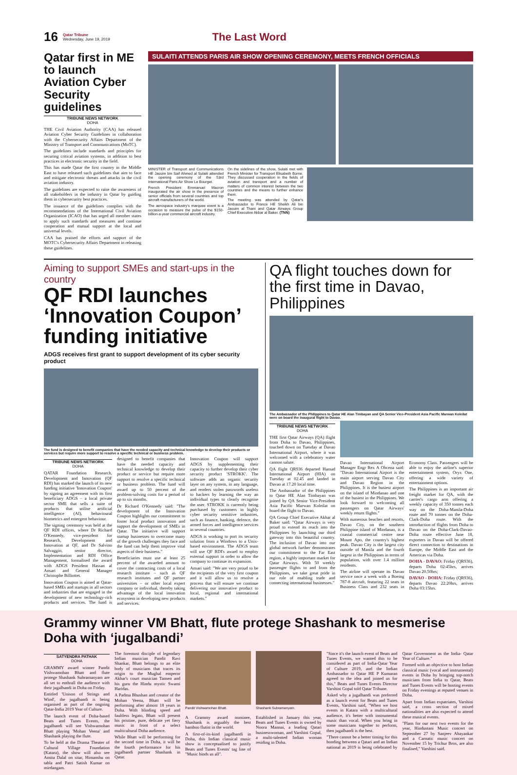16 Qatar Tribune
Wednesday, June 19, 2019 The Last Word
Qatar first in ME to launch Aviation Cyber Security guidelines
TRIBUNE NEWS NETWORK
DOHA
THE Civil Aviation Authority (CAA) has released Aviation Cyber Security Guidelines in collaboration with the Cybersecurity Affairs Department of the Ministry of Transport and Communications (MoTC).
The guidelines include standards and principles for securing critical aviation systems, in addition to best practices in electronic security in the field.
This has made Qatar the first country in the Middle East to have released such guidelines that aim to face and mitigate electronic threats and attacks in the civil aviation industry.
The guidelines are expected to raise the awareness of all stakeholders in the industry in Qatar by guiding them in cybersecurity best practices.
The issuance of the guidelines complies with the recommendations of the International Civil Aviation Organization (ICAO) that has urged all member states to apply such standards and measures and continue cooperation and mutual support at the local and universal levels.
CAA has praised the efforts and support of the MOTC's Cybersecurity Affairs Department in releasing these guidelines.
SULAITI ATTENDS PARIS AIR SHOW OPENING CEREMONY, MEETS FRENCH OFFICIALS
MINISTER of Transport and Communications HE Jassim bin Saif Ahmed al Sulaiti attended the opening ceremony of the 53rd International Paris Air Show Le Bourget.
French President Emmanuel Macron inaugurated the air show in the presence of senior officials from several countries and top aircraft manufacturers of the world.
The aerospace industry's marquee event is a occasion to measure the pulse of the $150-billion-a-year commercial aircraft industry.
On the sidelines of the show, Sulaiti met with French Minister for Transport Elisabeth Borne. They discussed cooperation in the fields of aviation and transport and a number of matters of common interest between the two countries and the means to further enhance them.
The meeting was attended by Qatar's Ambassador to France HE Sheikh Ali bin Jassim al Thani and Qatar Airways Group Chief Executive Akbar al Baker. (TNN)
Aiming to support SMEs and start-ups in the country
QF RDI launches ‘Innovation Coupon’ funding initiative
ADGS receives first grant to support development of its cyber security product
The fund is designed to benefit companies that have the needed capacity and technical knowledge to develop their products or services but require more support to resolve a specific technical or business problem.
TRIBUNE NEWS NETWORK
DOHA
QATAR Foundation Research, Development and Innovation (QF RDI) has marked the launch of its new funding initiative 'Innovation Coupon' by signing an agreement with its first beneficiary ADGS – a local private sector SME that sells a suite of products that utilise artificial intelligence (AI), behavioural biometrics and emergent behaviour.
The signing ceremony was held at the QF RDI offices, where Dr Richard O'Kennedy, vice-president for Research, Development and Innovation at QF, and Dr Salvino Salvaggio, senior director, Implementation and RDI Office Management, formalised the award with ADGS President Hassan al Ansari and General Manager Christophe Billiottet.
Innovation Coupon is aimed at Qatar-based SMEs and startups in all sectors and industries that are engaged in the development of new technology-rich products and services. The fund is designed to benefit companies that have the needed capacity and technical knowledge to develop their product or service but require more support to resolve a specific technical or business problem. The fund will award up to 50 percent of the problem-solving costs for a period of up to six months.
Dr Richard O'Kennedy said: "The development of the Innovation Coupon highlights our commitment to foster local product innovation and support the development of SMEs in Qatar. The initiative will support startup businesses to overcome many of the growth challenges they face and the fund can help them improve vital aspects of their business."
Beneficiaries must use at least 25 percent of the awarded amount to cover the contracting costs of a local research institute – such as QF research institutes and QF partner universities – or other local expert company or individual, thereby taking advantage of the local innovation ecosystem in developing new products and services.
Innovation Coupon will support ADGS by supplementing their capacity to further develop their cyber security product 'STROKK'. The software adds an organic security layer on any system, in any language, and renders stolen passwords useless to hackers by learning the way an individual types to clearly recognise the user. STROKK is currently being purchased by customers in highly cyber security sensitive industries, such as finance, banking, defence, the armed forces and intelligence services in several countries.
ADGS is working to port its security solution from a Windows to a Unix-based environment. The ADGS team will use QF RDI's award to employ external support in order to allow the company to continue its expansion.
Ansari said: "We are very proud to be the recipients of the very first coupon and it will allow us to resolve a process that will ensure we continue delivering our innovative product to local, regional and international markets."
QA flight touches down for the first time in Davao, Philippines
The Ambassador of the Philippines to Qatar HE Alan Timbayan and QA Senior Vice-President Asia Pacific Marwan Koleilat were on board the inaugural flight to Davao.
TRIBUNE NEWS NETWORK
DOHA
THE first Qatar Airways (QA) flight from Doha to Davao, Philippines, touched down on Tuesday at Davao International Airport, where it was welcomed with a celebratory water cannon salute.
QA flight QR936 departed Hamad International Airport (HIA) on Tuesday at 02.45 and landed in Davao at 17.20 local time.
The Ambassador of the Philippines to Qatar HE Alan Timbayan was joined by QA Senior Vice-President Asia Pacific Marwan Koleilat on board the flight to Davao.
QA Group Chief Executive Akbar al Baker said: "Qatar Airways is very proud to extend its reach into the Philippines by launching our third gateway into this beautiful country. The inclusion of Davao into our global network further demonstrates our commitment to the Far East region, a highly important market for Qatar Airways. With 50 weekly passenger flights to and from the Philippines, we take great pride in our role of enabling trade and connecting international businesses."
Davao International Airport Manager Engr Rex A Obcena said: "Davao International Airport is the main airport serving Davao City and Davao Region in the Philippines. It is the busiest airport on the island of Mindanao and one of the busiest in the Philippines. We look forward to welcoming all passengers on Qatar Airways' weekly return flights."
With numerous beaches and resorts, Davao City, on the southern Philippine island of Mindanao, is a coastal commercial centre near Mount Apo, the country's highest peak. Davao City is the largest city outside of Manila and the fourth largest in the Philippines in terms of population, with over 1.4 million residents.
The airline will operate its Davao service once a week with a Boeing 787-8 aircraft, featuring 22 seats in Business Class and 232 seats in Economy Class. Passengers will be able to enjoy the airline's superior entertainment system, Oryx One, offering a wide variety of entertainment options.
The Philippines is an important air freight market for QA, with the carrier's cargo arm offering a weekly capacity of 350 tonnes each way on the Doha-Manila-Doha route and 70 tonnes on the Doha-Clark-Doha route. With the introduction of flights from Doha to Davao on the Doha-Clark-Davao-Doha route effective June 18, exporters in Davao will be offered direct connection to destinations in Europe, the Middle East and the Americas via Doha.
DOHA - DAVAO: Friday (QR936), departs Doha 02:45hrs, arrives Davao 20.50hrs;
DAVAO - DOHA: Friday (QR936), departs Davao 22:20hrs, arrives Doha 03:15hrs.
Grammy winner VM Bhatt, flute protege Shashank to mesmerise Doha with ‘jugalbandi’
SATYENDRA PATHAK
DOHA
GRAMMY award winner Pandit Vishwamohan Bhatt and flute protege Shashank Subramanyam are all set to enthrall the audience with their jugalbandi in Doha on Friday.
Entitled 'Unison of Strings and Wind', the jugalbandi is being organised as part of the ongoing Qatar-India 2019 Year of Culture.
The launch event of Doha-based Beats and Tunes Events, the jugalbandi will see Vishwamohan Bhatt playing 'Mohan Veena' and Shashank playing the flute.
To be held at the Drama Theater of Cultural Village Foundation (Katara), the show will also see Amita Dalal on sitar, Himanshu on tabla and Patri Satish Kumar on mirdangam.
The foremost disciple of legendary Indian musician Pandit Ravi Shankar, Bhatt belongs to an elite body of musicians that traces its origin to the Mughal emperor Akbar's court musician Tansen and his guru the Hindu mystic Swami Haridas.
A Padma Bhushan and creator of the Mohan Veena, Bhatt will be performing after almost 18 years in Doha. With blinding speed and faultless legato, Bhatt will present his pristine, pure, delicate yet fiery music in front of a select multicultural Doha audience.
While Bhatt will be performing for the second time in Doha, it will be the fourth performance for his jugalbandi partner Shashank in Qatar.
Pandit Vishwamohan Bhatt. Shashank Subramanyam.
A Grammy award nominee, Shashank is arguably the best bamboo flutist in the world.
A first-of-its-kind jugalbandi in Doha, this Indian classical music show is conceptualised to justify Beats and Tunes Events' tag line of "Music binds us all".
Established in January this year, Beats and Tunes Events is owned by Noora Mannai, a leading Qatari businesswoman, and Varshini Gopal, a multi-talented Indian woman residing in Doha.
"Since it's the launch event of Beats and Tunes Events, we wanted this to be considered as part of India-Qatar Year of Culture 2019, and the Indian Ambassador to Qatar HE P Kumaran agreed to the idea and joined us for this," Beats and Tunes Events Director Varshini Gopal told Qatar Tribune.
Asked why a jugalbandi was preferred as a launch event for Beats and Tunes Events, Varshini said, "When we host events in Katara with a multicultural audience, it's better with instrumental music than vocal. When you bring in some musicians together to perform, then jugalbandi is the best.
"There cannot be a better timing for this bonding between a Qatari and an Indian national as 2019 is being celebrated by Qatar Government as the India- Qatar Year of Culture."
Formed with an objective to host Indian classical music (vocal and instrumental) events in Doha by bringing top-notch musicians from India to Qatar, Beats and Tunes Events will be hosting events on Friday evenings at reputed venues in Doha.
Apart from Indian expatriates, Varshini said, a cross section of mixed nationalities are also expected to attend these musical events.
"Plans for our next two events for the year, Hindustani Music concert on September 27 by Sanjeev Abayankar and a Carnatic music concert on November 15 by Trichur Bros, are also finalised," Varshini said.